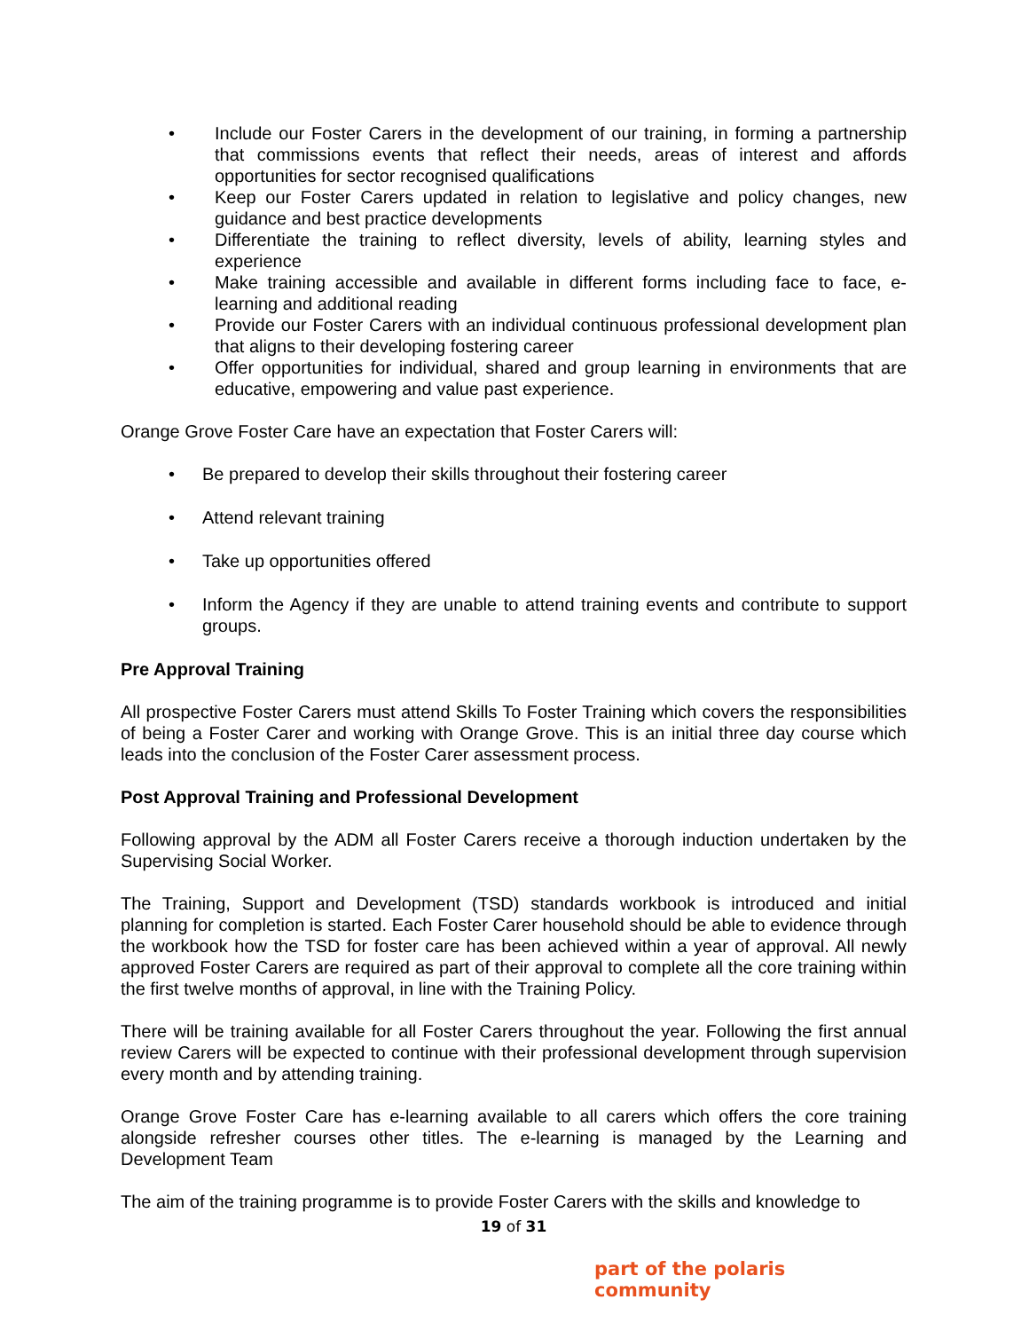• Include our Foster Carers in the development of our training, in forming a partnership that commissions events that reflect their needs, areas of interest and affords opportunities for sector recognised qualifications
• Keep our Foster Carers updated in relation to legislative and policy changes, new guidance and best practice developments
• Differentiate the training to reflect diversity, levels of ability, learning styles and experience
• Make training accessible and available in different forms including face to face, e-learning and additional reading
• Provide our Foster Carers with an individual continuous professional development plan that aligns to their developing fostering career
• Offer opportunities for individual, shared and group learning in environments that are educative, empowering and value past experience.
Orange Grove Foster Care have an expectation that Foster Carers will:
• Be prepared to develop their skills throughout their fostering career
• Attend relevant training
• Take up opportunities offered
• Inform the Agency if they are unable to attend training events and contribute to support groups.
Pre Approval Training
All prospective Foster Carers must attend Skills To Foster Training which covers the responsibilities of being a Foster Carer and working with Orange Grove. This is an initial three day course which leads into the conclusion of the Foster Carer assessment process.
Post Approval Training and Professional Development
Following approval by the ADM all Foster Carers receive a thorough induction undertaken by the Supervising Social Worker.
The Training, Support and Development (TSD) standards workbook is introduced and initial planning for completion is started. Each Foster Carer household should be able to evidence through the workbook how the TSD for foster care has been achieved within a year of approval. All newly approved Foster Carers are required as part of their approval to complete all the core training within the first twelve months of approval, in line with the Training Policy.
There will be training available for all Foster Carers throughout the year. Following the first annual review Carers will be expected to continue with their professional development through supervision every month and by attending training.
Orange Grove Foster Care has e-learning available to all carers which offers the core training alongside refresher courses other titles. The e-learning is managed by the Learning and Development Team
The aim of the training programme is to provide Foster Carers with the skills and knowledge to
19 of 31
part of the polaris community